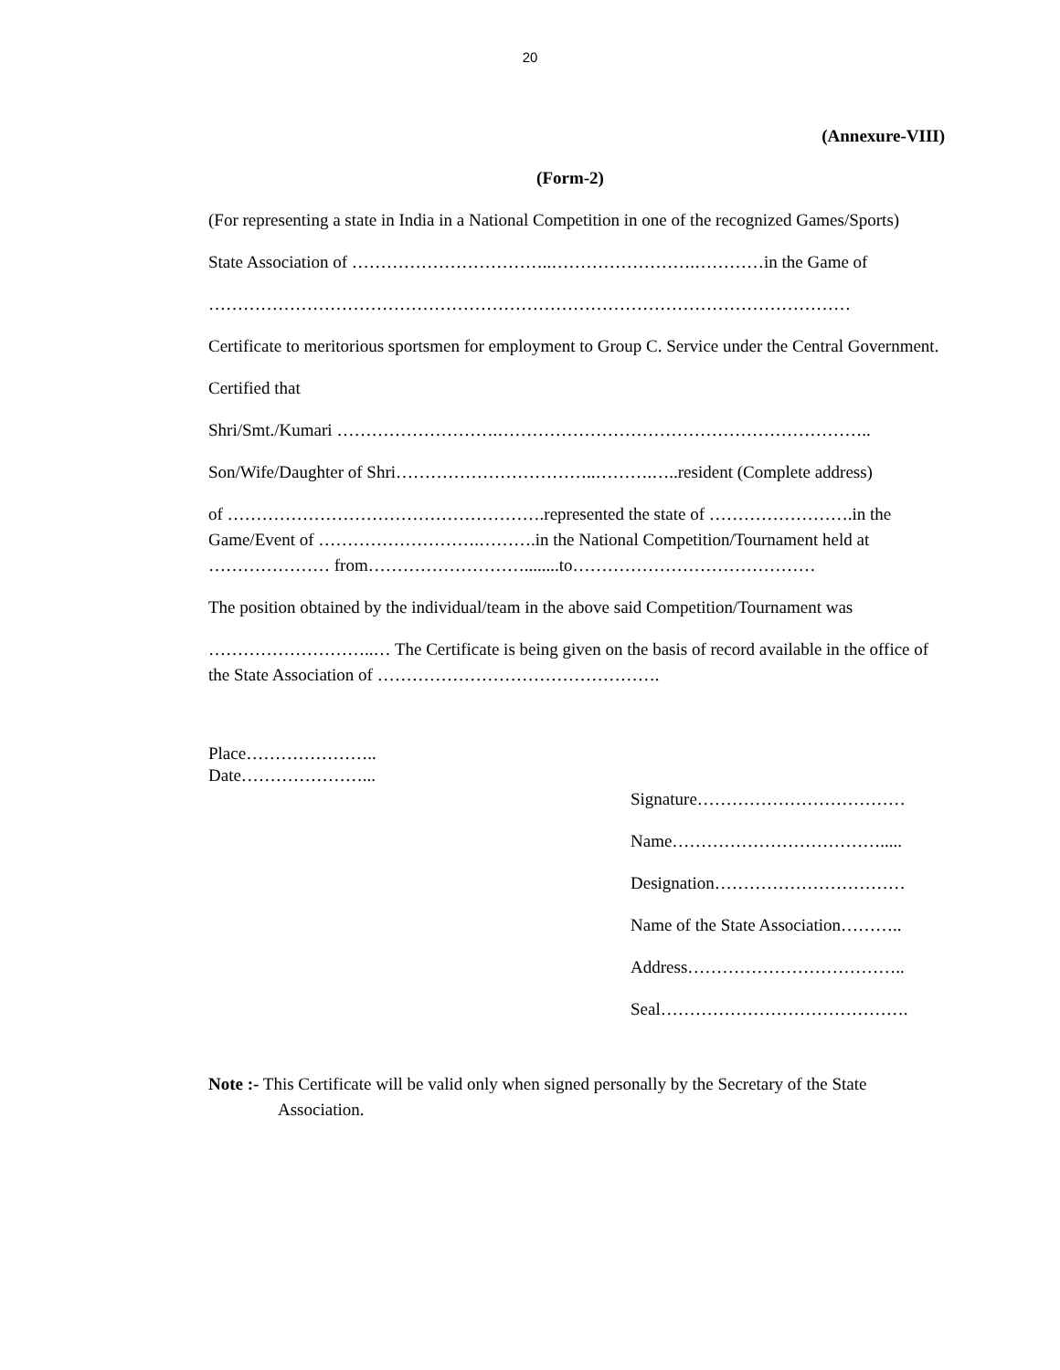20
(Annexure-VIII)
(Form-2)
(For representing a state in India in a National Competition in one of the recognized Games/Sports)
State Association of ……………………………..…………………….…………in the Game of
…………………………………………………………………………………………………
Certificate to meritorious sportsmen for employment to Group C. Service under the Central Government.
Certified that
Shri/Smt./Kumari ……………………….………………………………………………………..
Son/Wife/Daughter of Shri……………………………..……….…..resident (Complete address)
of ……………………………………………….represented the state of …………………….in the Game/Event of ……………………….……….in the National Competition/Tournament held at ………………… from………………………........to……………………………………
The position obtained by the individual/team in the above said Competition/Tournament was
………………………..… The Certificate is being given on the basis of record available in the office of the State Association of ………………………………………….
Place…………………..
Date…………………...
Signature………………………………
Name……………………………….....
Designation……………………………
Name of the State Association………..
Address………………………………..
Seal…………………………………….
Note :- This Certificate will be valid only when signed personally by the Secretary of the State
Association.